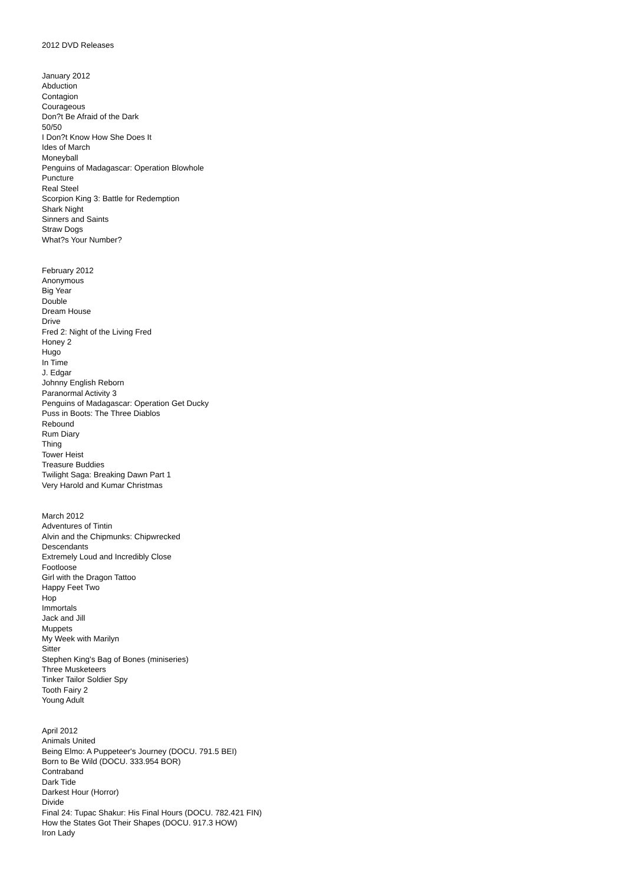2012 DVD Releases
January 2012
Abduction
Contagion
Courageous
Don?t Be Afraid of the Dark
50/50
I Don?t Know How She Does It
Ides of March
Moneyball
Penguins of Madagascar: Operation Blowhole
Puncture
Real Steel
Scorpion King 3: Battle for Redemption
Shark Night
Sinners and Saints
Straw Dogs
What?s Your Number?
February 2012
Anonymous
Big Year
Double
Dream House
Drive
Fred 2: Night of the Living Fred
Honey 2
Hugo
In Time
J. Edgar
Johnny English Reborn
Paranormal Activity 3
Penguins of Madagascar: Operation Get Ducky
Puss in Boots: The Three Diablos
Rebound
Rum Diary
Thing
Tower Heist
Treasure Buddies
Twilight Saga: Breaking Dawn Part 1
Very Harold and Kumar Christmas
March 2012
Adventures of Tintin
Alvin and the Chipmunks: Chipwrecked
Descendants
Extremely Loud and Incredibly Close
Footloose
Girl with the Dragon Tattoo
Happy Feet Two
Hop
Immortals
Jack and Jill
Muppets
My Week with Marilyn
Sitter
Stephen King's Bag of Bones (miniseries)
Three Musketeers
Tinker Tailor Soldier Spy
Tooth Fairy 2
Young Adult
April 2012
Animals United
Being Elmo: A Puppeteer's Journey (DOCU. 791.5 BEI)
Born to Be Wild (DOCU. 333.954 BOR)
Contraband
Dark Tide
Darkest Hour (Horror)
Divide
Final 24: Tupac Shakur: His Final Hours (DOCU. 782.421 FIN)
How the States Got Their Shapes (DOCU. 917.3 HOW)
Iron Lady